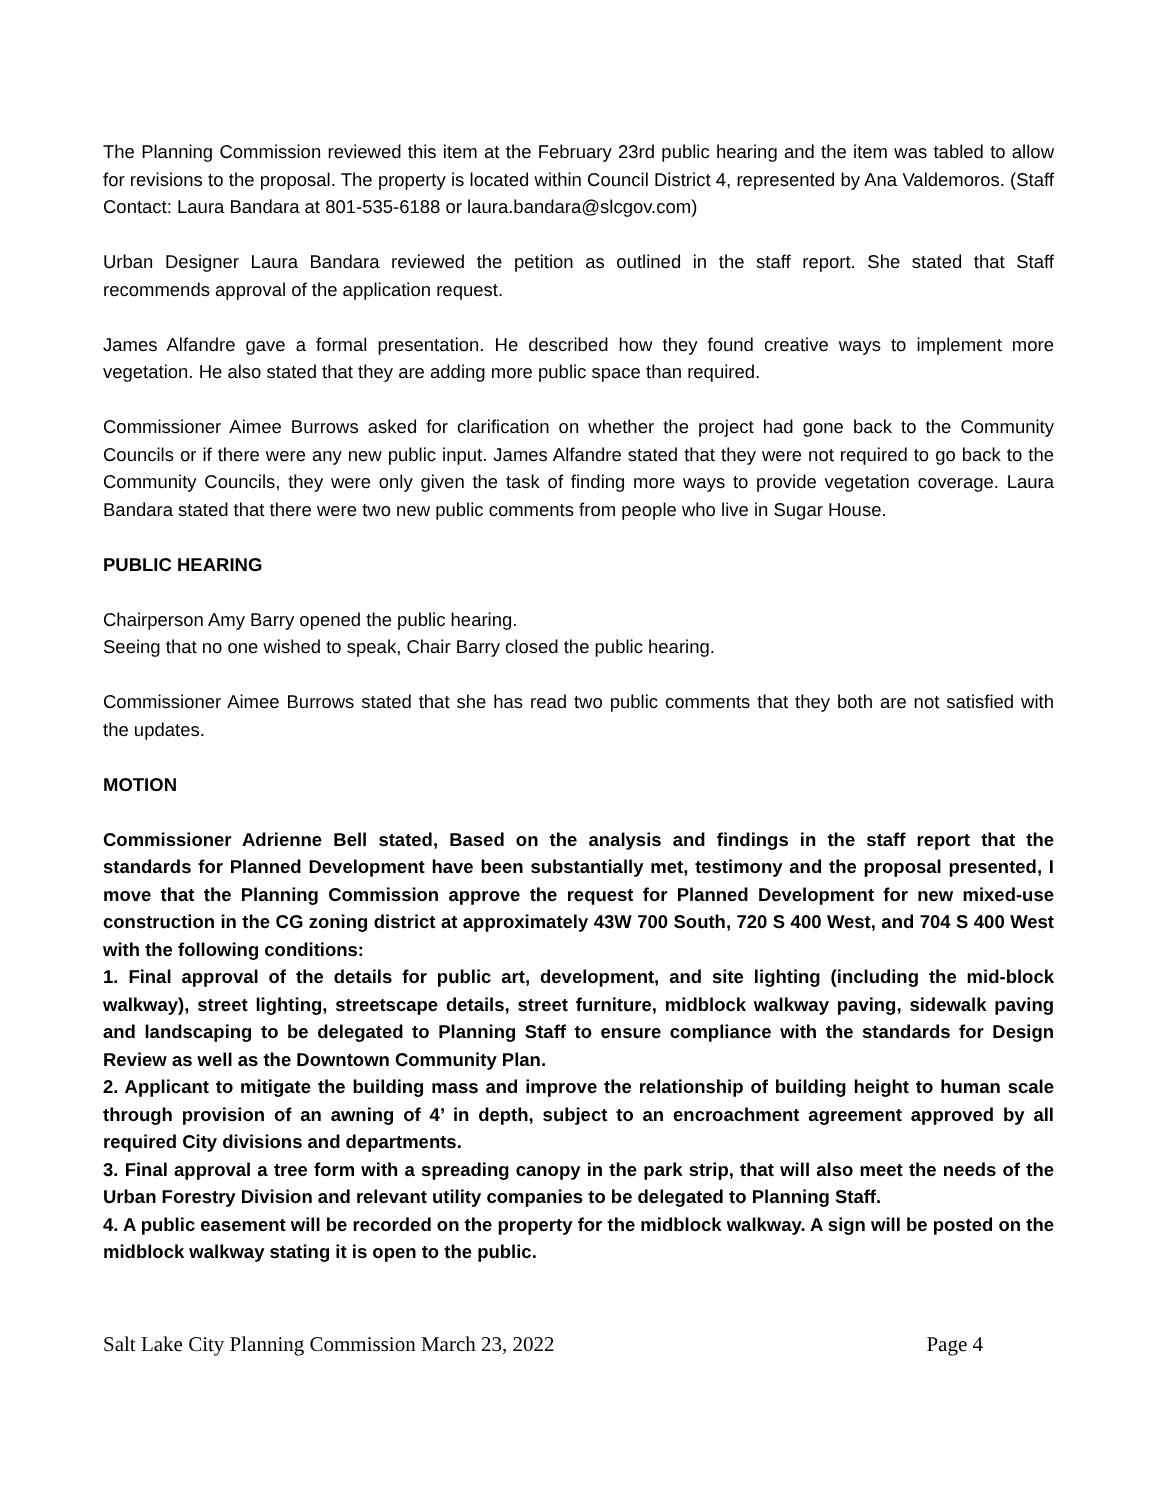The Planning Commission reviewed this item at the February 23rd public hearing and the item was tabled to allow for revisions to the proposal. The property is located within Council District 4, represented by Ana Valdemoros. (Staff Contact: Laura Bandara at 801-535-6188 or laura.bandara@slcgov.com)
Urban Designer Laura Bandara reviewed the petition as outlined in the staff report. She stated that Staff recommends approval of the application request.
James Alfandre gave a formal presentation. He described how they found creative ways to implement more vegetation. He also stated that they are adding more public space than required.
Commissioner Aimee Burrows asked for clarification on whether the project had gone back to the Community Councils or if there were any new public input. James Alfandre stated that they were not required to go back to the Community Councils, they were only given the task of finding more ways to provide vegetation coverage. Laura Bandara stated that there were two new public comments from people who live in Sugar House.
PUBLIC HEARING
Chairperson Amy Barry opened the public hearing.
Seeing that no one wished to speak, Chair Barry closed the public hearing.
Commissioner Aimee Burrows stated that she has read two public comments that they both are not satisfied with the updates.
MOTION
Commissioner Adrienne Bell stated, Based on the analysis and findings in the staff report that the standards for Planned Development have been substantially met, testimony and the proposal presented, I move that the Planning Commission approve the request for Planned Development for new mixed-use construction in the CG zoning district at approximately 43W 700 South, 720 S 400 West, and 704 S 400 West with the following conditions:
1. Final approval of the details for public art, development, and site lighting (including the mid-block walkway), street lighting, streetscape details, street furniture, midblock walkway paving, sidewalk paving and landscaping to be delegated to Planning Staff to ensure compliance with the standards for Design Review as well as the Downtown Community Plan.
2. Applicant to mitigate the building mass and improve the relationship of building height to human scale through provision of an awning of 4’ in depth, subject to an encroachment agreement approved by all required City divisions and departments.
3. Final approval a tree form with a spreading canopy in the park strip, that will also meet the needs of the Urban Forestry Division and relevant utility companies to be delegated to Planning Staff.
4. A public easement will be recorded on the property for the midblock walkway. A sign will be posted on the midblock walkway stating it is open to the public.
Salt Lake City Planning Commission March 23, 2022 Page 4